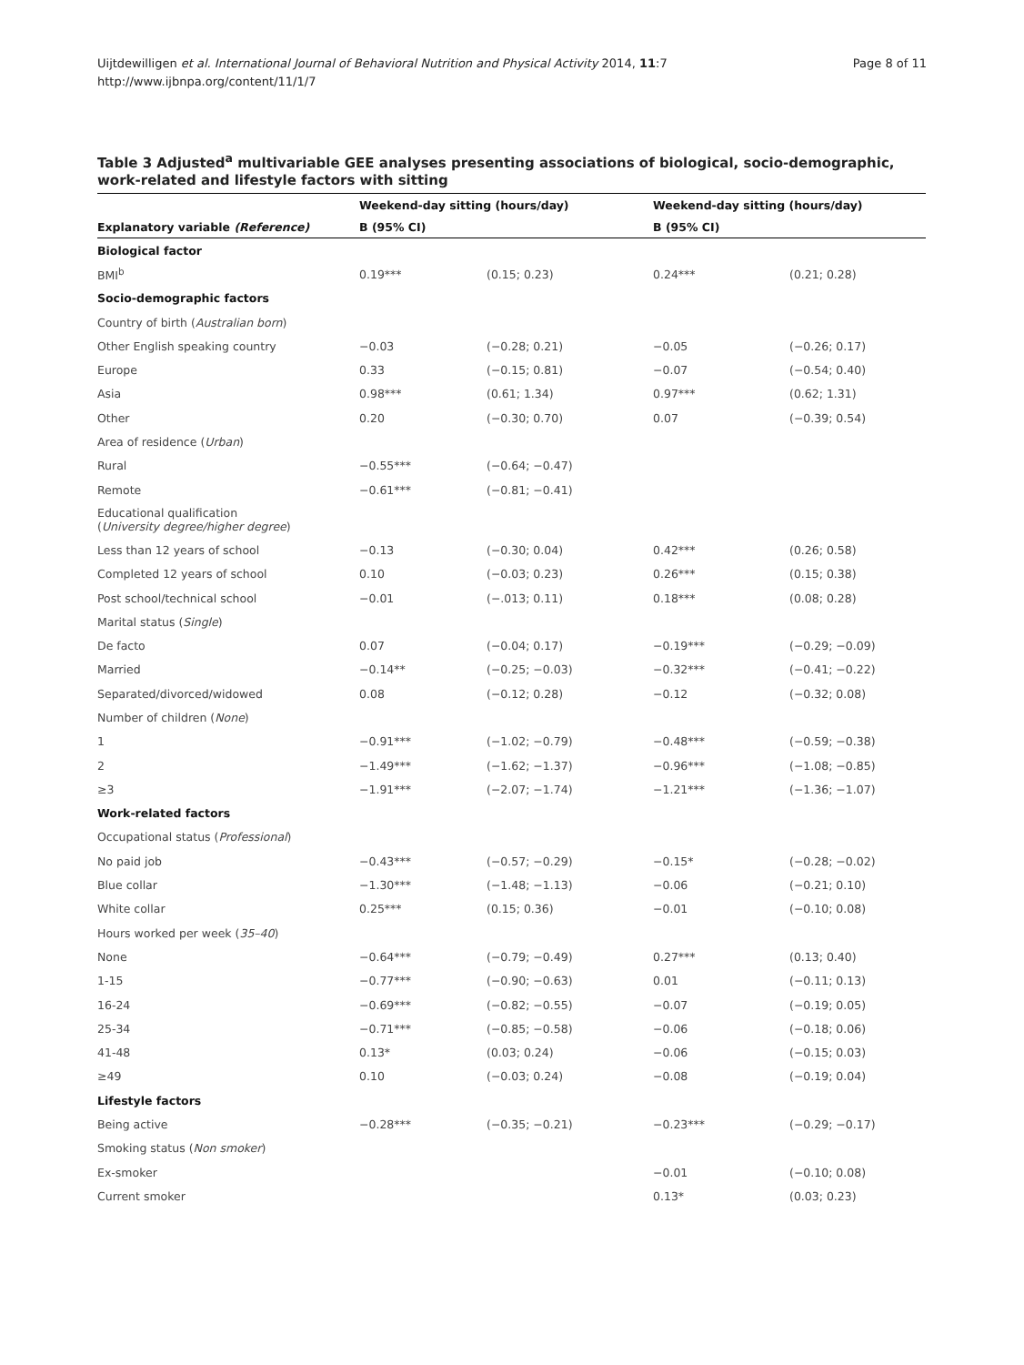Uijtdewilligen et al. International Journal of Behavioral Nutrition and Physical Activity 2014, 11:7
http://www.ijbnpa.org/content/11/1/7
Page 8 of 11
Table 3 Adjusted<sup>a</sup> multivariable GEE analyses presenting associations of biological, socio-demographic, work-related and lifestyle factors with sitting
| | Weekend-day sitting (hours/day) | | Weekend-day sitting (hours/day) | |
| --- | --- | --- | --- | --- |
| Explanatory variable (Reference) | B (95% CI) | | B (95% CI) | |
| Biological factor | | | | |
| BMI<sup>b</sup> | 0.19*** | (0.15; 0.23) | 0.24*** | (0.21; 0.28) |
| Socio-demographic factors | | | | |
| Country of birth ( Australian born ) | | | | |
| Other English speaking country | −0.03 | (−0.28; 0.21) | −0.05 | (−0.26; 0.17) |
| Europe | 0.33 | (−0.15; 0.81) | −0.07 | (−0.54; 0.40) |
| Asia | 0.98*** | (0.61; 1.34) | 0.97*** | (0.62; 1.31) |
| Other | 0.20 | (−0.30; 0.70) | 0.07 | (−0.39; 0.54) |
| Area of residence ( Urban ) | | | | |
| Rural | −0.55*** | (−0.64; −0.47) | | |
| Remote | −0.61*** | (−0.81; −0.41) | | |
| Educational qualification ( University degree/higher degree ) | | | | |
| Less than 12 years of school | −0.13 | (−0.30; 0.04) | 0.42*** | (0.26; 0.58) |
| Completed 12 years of school | 0.10 | (−0.03; 0.23) | 0.26*** | (0.15; 0.38) |
| Post school/technical school | −0.01 | (−.013; 0.11) | 0.18*** | (0.08; 0.28) |
| Marital status ( Single ) | | | | |
| De facto | 0.07 | (−0.04; 0.17) | −0.19*** | (−0.29; −0.09) |
| Married | −0.14** | (−0.25; −0.03) | −0.32*** | (−0.41; −0.22) |
| Separated/divorced/widowed | 0.08 | (−0.12; 0.28) | −0.12 | (−0.32; 0.08) |
| Number of children ( None ) | | | | |
| 1 | −0.91*** | (−1.02; −0.79) | −0.48*** | (−0.59; −0.38) |
| 2 | −1.49*** | (−1.62; −1.37) | −0.96*** | (−1.08; −0.85) |
| ≥3 | −1.91*** | (−2.07; −1.74) | −1.21*** | (−1.36; −1.07) |
| Work-related factors | | | | |
| Occupational status ( Professional ) | | | | |
| No paid job | −0.43*** | (−0.57; −0.29) | −0.15* | (−0.28; −0.02) |
| Blue collar | −1.30*** | (−1.48; −1.13) | −0.06 | (−0.21; 0.10) |
| White collar | 0.25*** | (0.15; 0.36) | −0.01 | (−0.10; 0.08) |
| Hours worked per week ( 35–40 ) | | | | |
| None | −0.64*** | (−0.79; −0.49) | 0.27*** | (0.13; 0.40) |
| 1-15 | −0.77*** | (−0.90; −0.63) | 0.01 | (−0.11; 0.13) |
| 16-24 | −0.69*** | (−0.82; −0.55) | −0.07 | (−0.19; 0.05) |
| 25-34 | −0.71*** | (−0.85; −0.58) | −0.06 | (−0.18; 0.06) |
| 41-48 | 0.13* | (0.03; 0.24) | −0.06 | (−0.15; 0.03) |
| ≥49 | 0.10 | (−0.03; 0.24) | −0.08 | (−0.19; 0.04) |
| Lifestyle factors | | | | |
| Being active | −0.28*** | (−0.35; −0.21) | −0.23*** | (−0.29; −0.17) |
| Smoking status ( Non smoker ) | | | | |
| Ex-smoker | | | −0.01 | (−0.10; 0.08) |
| Current smoker | | | 0.13* | (0.03; 0.23) |